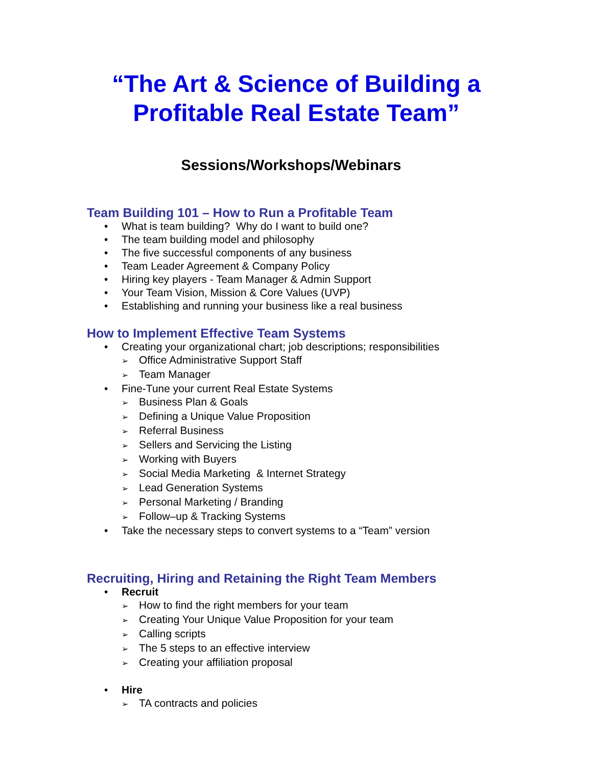“The Art & Science of Building a Profitable Real Estate Team”
Sessions/Workshops/Webinars
Team Building 101 – How to Run a Profitable Team
• What is team building? Why do I want to build one?
• The team building model and philosophy
• The five successful components of any business
• Team Leader Agreement & Company Policy
• Hiring key players - Team Manager & Admin Support
• Your Team Vision, Mission & Core Values (UVP)
• Establishing and running your business like a real business
How to Implement Effective Team Systems
• Creating your organizational chart; job descriptions; responsibilities
➢ Office Administrative Support Staff
➢ Team Manager
• Fine-Tune your current Real Estate Systems
➢ Business Plan & Goals
➢ Defining a Unique Value Proposition
➢ Referral Business
➢ Sellers and Servicing the Listing
➢ Working with Buyers
➢ Social Media Marketing & Internet Strategy
➢ Lead Generation Systems
➢ Personal Marketing / Branding
➢ Follow–up & Tracking Systems
• Take the necessary steps to convert systems to a “Team” version
Recruiting, Hiring and Retaining the Right Team Members
• Recruit
➢ How to find the right members for your team
➢ Creating Your Unique Value Proposition for your team
➢ Calling scripts
➢ The 5 steps to an effective interview
➢ Creating your affiliation proposal
• Hire
➢ TA contracts and policies